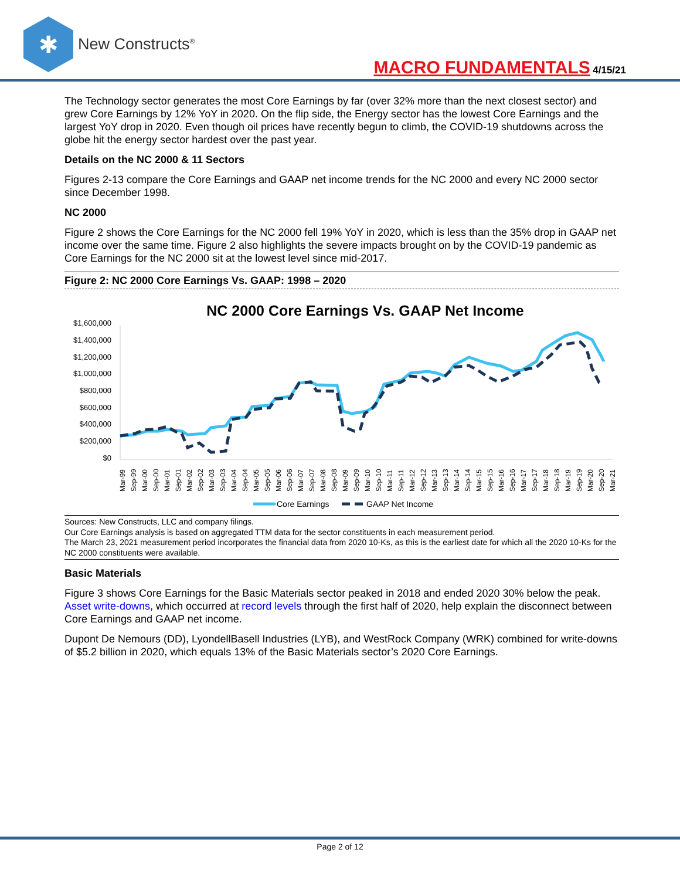✱
New Constructs<sup>®</sup>
MACRO FUNDAMENTALS 4/15/21
The Technology sector generates the most Core Earnings by far (over 32% more than the next closest sector) and grew Core Earnings by 12% YoY in 2020. On the flip side, the Energy sector has the lowest Core Earnings and the largest YoY drop in 2020. Even though oil prices have recently begun to climb, the COVID-19 shutdowns across the globe hit the energy sector hardest over the past year.
Details on the NC 2000 & 11 Sectors
Figures 2-13 compare the Core Earnings and GAAP net income trends for the NC 2000 and every NC 2000 sector since December 1998.
NC 2000
Figure 2 shows the Core Earnings for the NC 2000 fell 19% YoY in 2020, which is less than the 35% drop in GAAP net income over the same time. Figure 2 also highlights the severe impacts brought on by the COVID-19 pandemic as Core Earnings for the NC 2000 sit at the lowest level since mid-2017.
Figure 2: NC 2000 Core Earnings Vs. GAAP: 1998 – 2020
NC 2000 Core Earnings Vs. GAAP Net Income
$1,600,000
$1,400,000
$1,200,000
$1,000,000
$800,000
$600,000
$400,000
$200,000
$0
Mar-99
Sep-99
Mar-00
Sep-00
Mar-01
Sep-01
Mar-02
Sep-02
Mar-03
Sep-03
Mar-04
Sep-04
Mar-05
Sep-05
Mar-06
Sep-06
Mar-07
Sep-07
Mar-08
Sep-08
Mar-09
Sep-09
Mar-10
Sep-10
Mar-11
Sep-11
Mar-12
Sep-12
Mar-13
Sep-13
Mar-14
Sep-14
Mar-15
Sep-15
Mar-16
Sep-16
Mar-17
Sep-17
Mar-18
Sep-18
Mar-19
Sep-19
Mar-20
Sep-20
Mar-21
Core Earnings
GAAP Net Income
Sources: New Constructs, LLC and company filings.
Our Core Earnings analysis is based on aggregated TTM data for the sector constituents in each measurement period.
The March 23, 2021 measurement period incorporates the financial data from 2020 10-Ks, as this is the earliest date for which all the 2020 10-Ks for the NC 2000 constituents were available.
Basic Materials
Figure 3 shows Core Earnings for the Basic Materials sector peaked in 2018 and ended 2020 30% below the peak. Asset write-downs, which occurred at record levels through the first half of 2020, help explain the disconnect between Core Earnings and GAAP net income.
Dupont De Nemours (DD), LyondellBasell Industries (LYB), and WestRock Company (WRK) combined for write-downs of $5.2 billion in 2020, which equals 13% of the Basic Materials sector’s 2020 Core Earnings.
Page 2 of 12